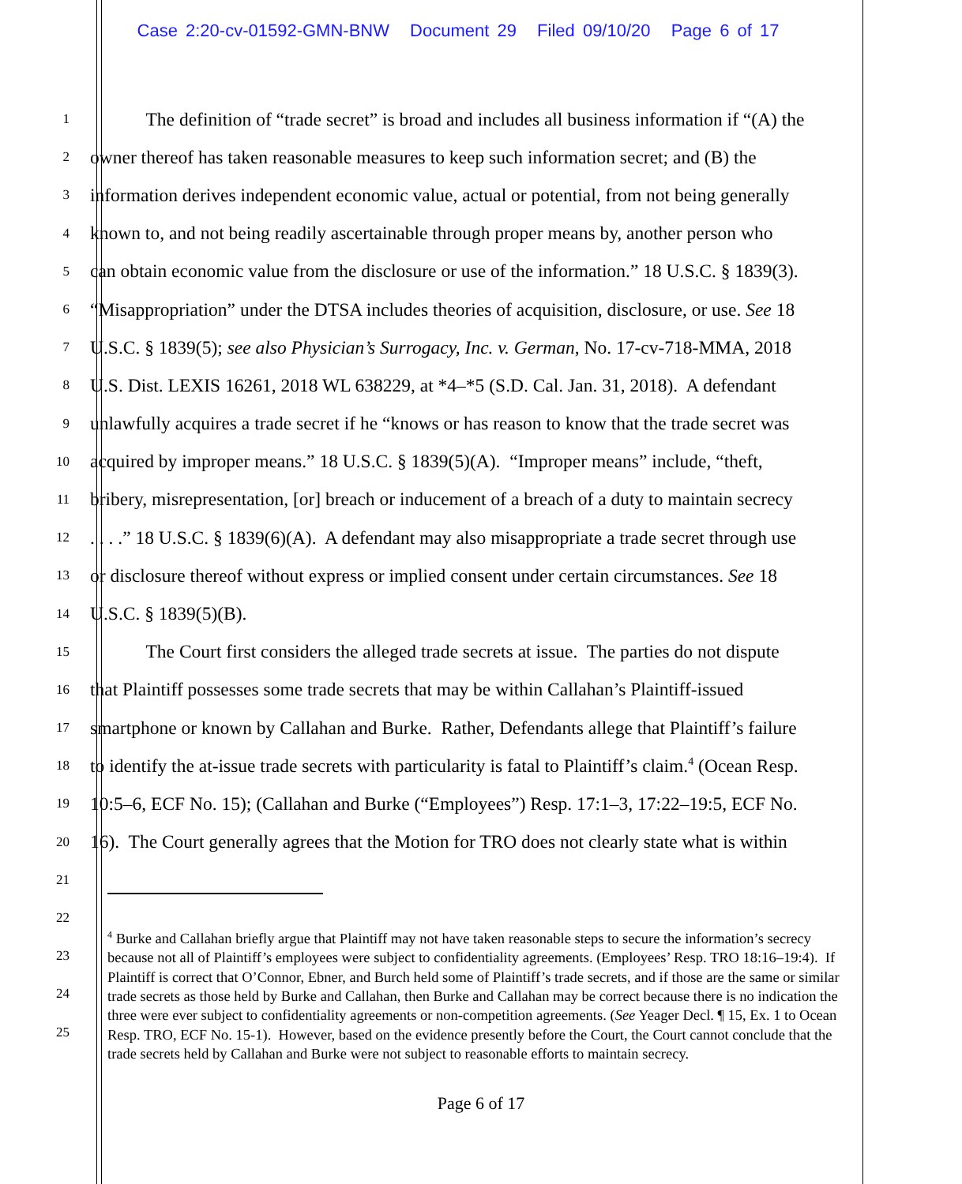Case 2:20-cv-01592-GMN-BNW Document 29 Filed 09/10/20 Page 6 of 17
1
The definition of “trade secret” is broad and includes all business information if “(A) the
2
owner thereof has taken reasonable measures to keep such information secret; and (B) the
3
information derives independent economic value, actual or potential, from not being generally
4
known to, and not being readily ascertainable through proper means by, another person who
5
can obtain economic value from the disclosure or use of the information.” 18 U.S.C. § 1839(3).
6
“Misappropriation” under the DTSA includes theories of acquisition, disclosure, or use. See 18
7
U.S.C. § 1839(5); see also Physician’s Surrogacy, Inc. v. German, No. 17-cv-718-MMA, 2018
8
U.S. Dist. LEXIS 16261, 2018 WL 638229, at *4–*5 (S.D. Cal. Jan. 31, 2018). A defendant
9
unlawfully acquires a trade secret if he “knows or has reason to know that the trade secret was
10
acquired by improper means.” 18 U.S.C. § 1839(5)(A). “Improper means” include, “theft,
11
bribery, misrepresentation, [or] breach or inducement of a breach of a duty to maintain secrecy
12
. . . .” 18 U.S.C. § 1839(6)(A). A defendant may also misappropriate a trade secret through use
13
or disclosure thereof without express or implied consent under certain circumstances. See 18
14
U.S.C. § 1839(5)(B).
15
The Court first considers the alleged trade secrets at issue. The parties do not dispute
16
that Plaintiff possesses some trade secrets that may be within Callahan’s Plaintiff-issued
17
smartphone or known by Callahan and Burke. Rather, Defendants allege that Plaintiff’s failure
18
to identify the at-issue trade secrets with particularity is fatal to Plaintiff’s claim.<sup>4</sup> (Ocean Resp.
19
10:5–6, ECF No. 15); (Callahan and Burke (“Employees”) Resp. 17:1–3, 17:22–19:5, ECF No.
20
16). The Court generally agrees that the Motion for TRO does not clearly state what is within
21
22
23
24
25
<sup>4</sup> Burke and Callahan briefly argue that Plaintiff may not have taken reasonable steps to secure the information’s secrecy because not all of Plaintiff’s employees were subject to confidentiality agreements. (Employees’ Resp. TRO 18:16–19:4). If Plaintiff is correct that O’Connor, Ebner, and Burch held some of Plaintiff’s trade secrets, and if those are the same or similar trade secrets as those held by Burke and Callahan, then Burke and Callahan may be correct because there is no indication the three were ever subject to confidentiality agreements or non-competition agreements. (See Yeager Decl. ¶ 15, Ex. 1 to Ocean Resp. TRO, ECF No. 15-1). However, based on the evidence presently before the Court, the Court cannot conclude that the trade secrets held by Callahan and Burke were not subject to reasonable efforts to maintain secrecy.
Page 6 of 17